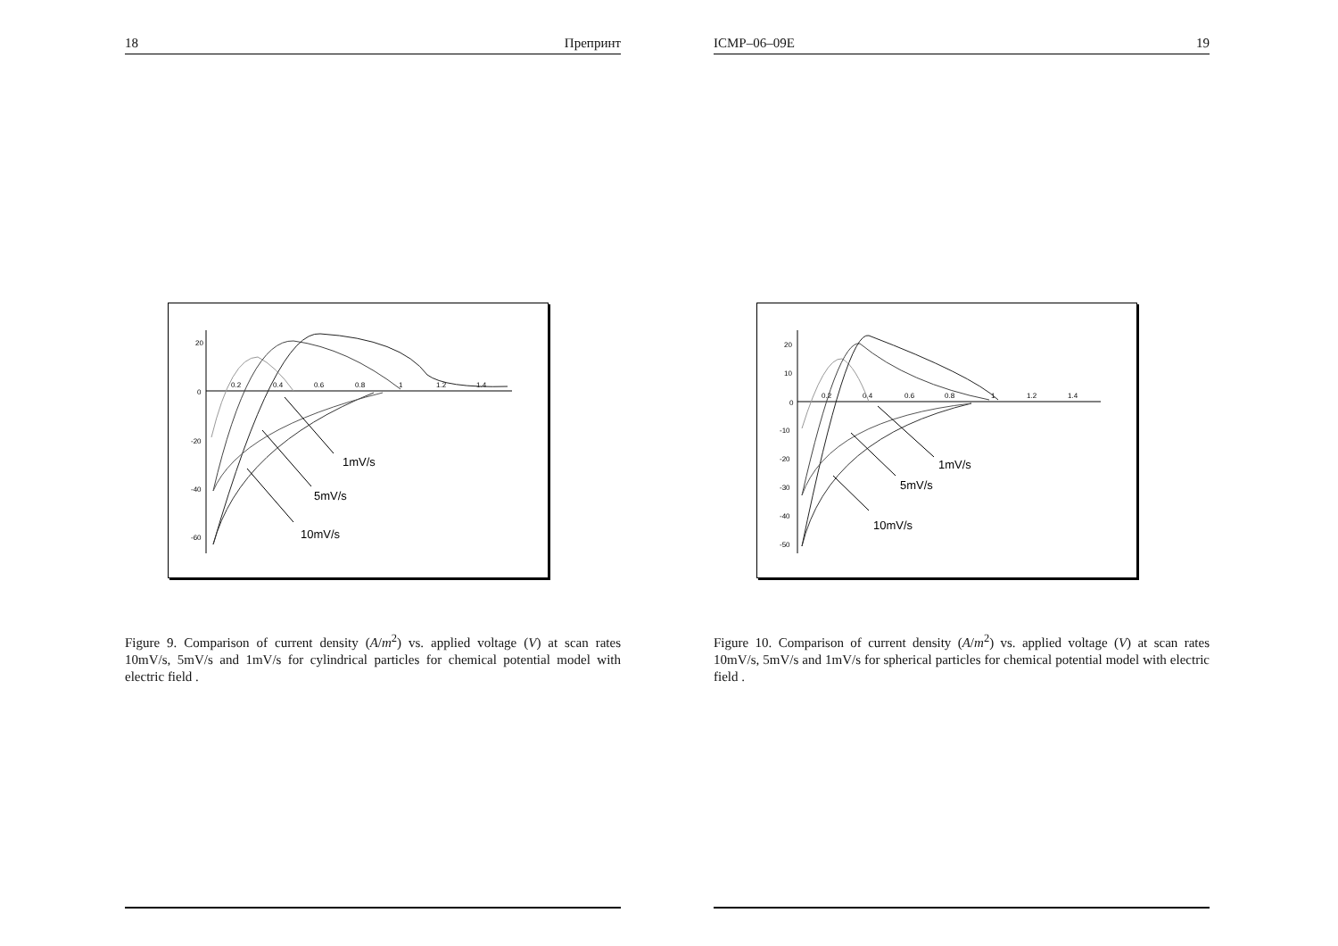18 Препринт
20
0
-20
-40
-60
0.2
0.4
0.6
0.8
1
1.2
1.4
1mV/s
5mV/s
10mV/s
Figure 9. Comparison of current density (A/m<sup>2</sup>) vs. applied voltage (V) at scan rates 10mV/s, 5mV/s and 1mV/s for cylindrical particles for chemical potential model with electric field .
ICMP–06–09E 19
20
10
0
-10
-20
-30
-40
-50
0.2
0.4
0.6
0.8
1
1.2
1.4
1mV/s
5mV/s
10mV/s
Figure 10. Comparison of current density (A/m<sup>2</sup>) vs. applied voltage (V) at scan rates 10mV/s, 5mV/s and 1mV/s for spherical particles for chemical potential model with electric field .